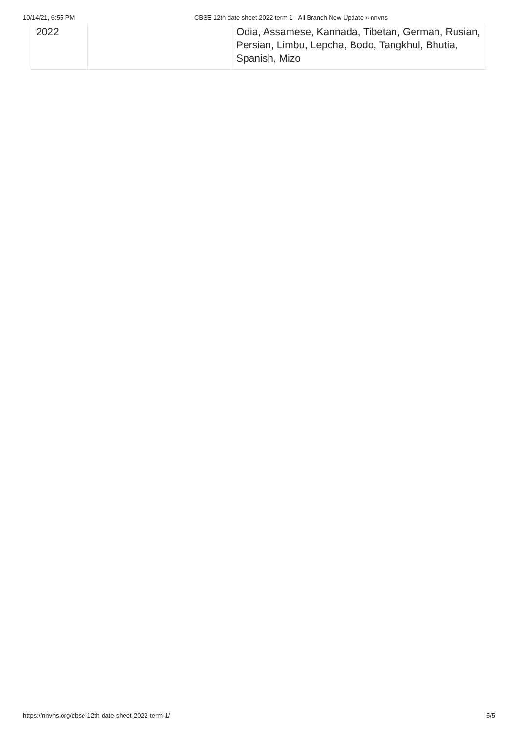10/14/21, 6:55 PM CBSE 12th date sheet 2022 term 1 - All Branch New Update » nnvns
| 2022 | | Odia, Assamese, Kannada, Tibetan, German, Rusian, Persian, Limbu, Lepcha, Bodo, Tangkhul, Bhutia, Spanish, Mizo |
https://nnvns.org/cbse-12th-date-sheet-2022-term-1/ 5/5